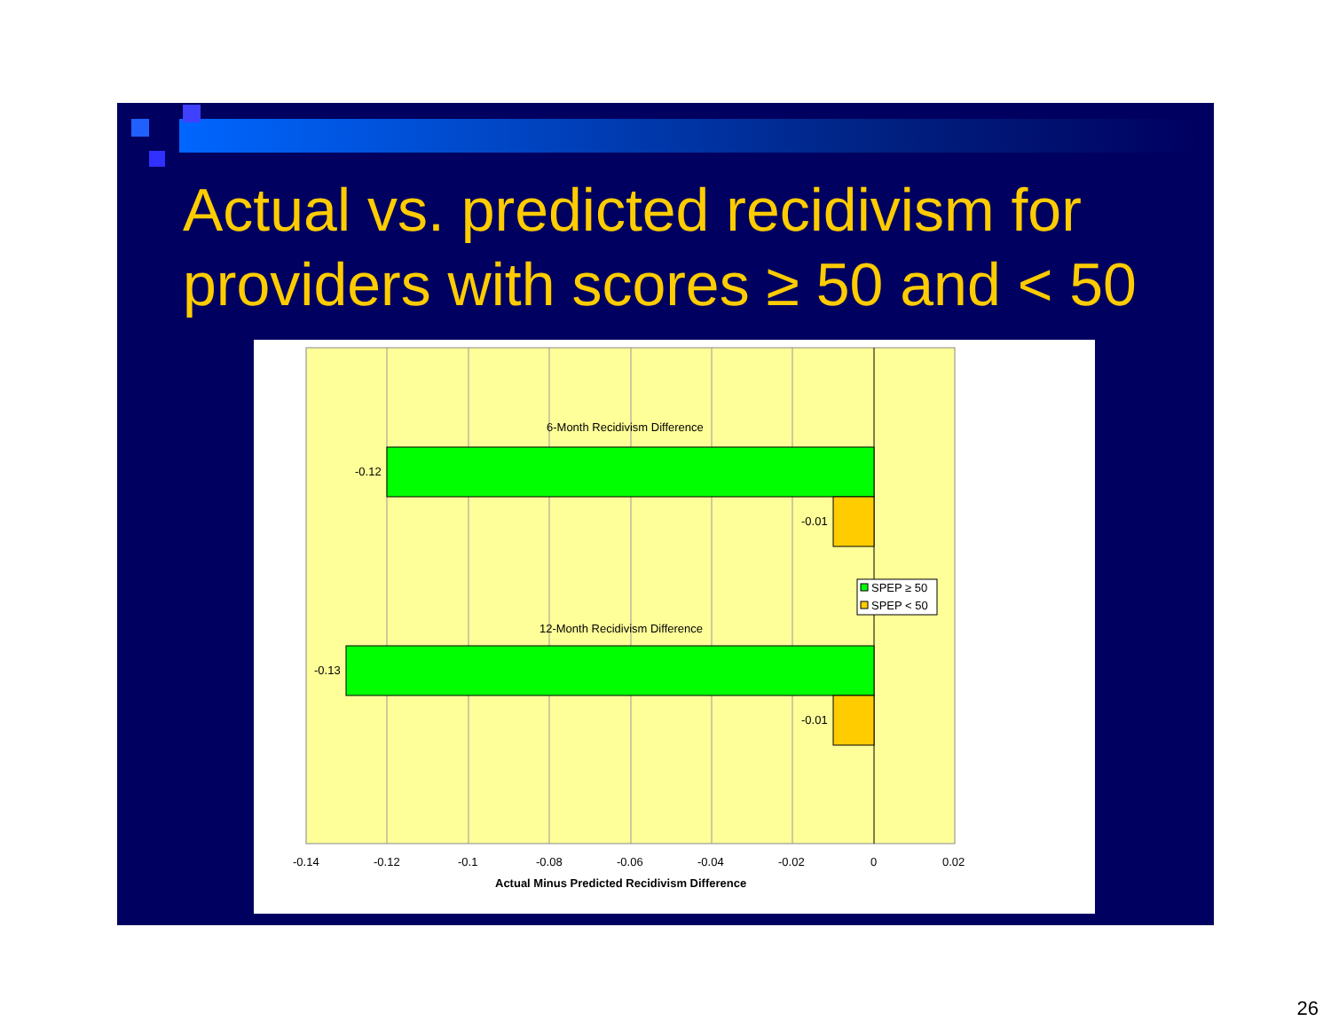Actual vs. predicted recidivism for
providers with scores ≥ 50 and < 50
6-Month Recidivism Difference
-0.12
-0.01
SPEP ≥ 50
SPEP < 50
12-Month Recidivism Difference
-0.13
-0.01
-0.14 -0.12 -0.1 -0.08 -0.06 -0.04 -0.02 0 0.02
Actual Minus Predicted Recidivism Difference
26